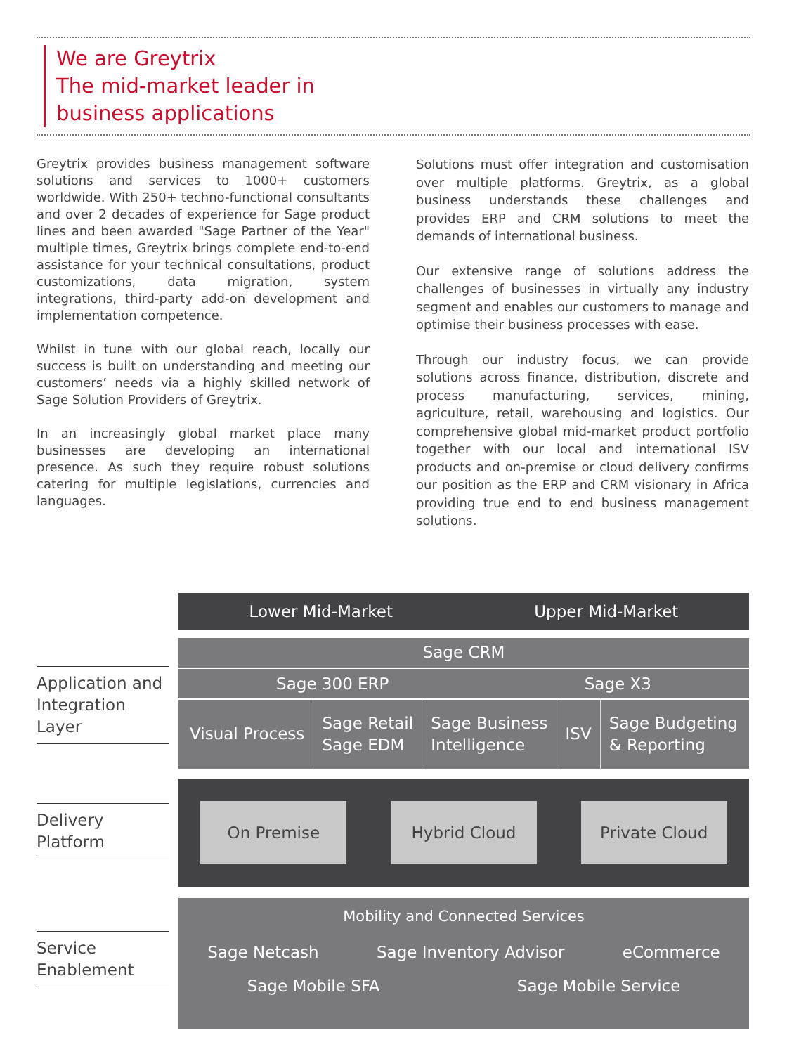We are Greytrix
The mid-market leader in
business applications
Greytrix provides business management software solutions and services to 1000+ customers worldwide. With 250+ techno-functional consultants and over 2 decades of experience for Sage product lines and been awarded "Sage Partner of the Year" multiple times, Greytrix brings complete end-to-end assistance for your technical consultations, product customizations, data migration, system integrations, third-party add-on development and implementation competence.
Whilst in tune with our global reach, locally our success is built on understanding and meeting our customers’ needs via a highly skilled network of Sage Solution Providers of Greytrix.
In an increasingly global market place many businesses are developing an international presence. As such they require robust solutions catering for multiple legislations, currencies and languages.
Solutions must offer integration and customisation over multiple platforms. Greytrix, as a global business understands these challenges and provides ERP and CRM solutions to meet the demands of international business.
Our extensive range of solutions address the challenges of businesses in virtually any industry segment and enables our customers to manage and optimise their business processes with ease.
Through our industry focus, we can provide solutions across finance, distribution, discrete and process manufacturing, services, mining, agriculture, retail, warehousing and logistics. Our comprehensive global mid-market product portfolio together with our local and international ISV products and on-premise or cloud delivery confirms our position as the ERP and CRM visionary in Africa providing true end to end business management solutions.
Application and Integration Layer
Delivery Platform
Service Enablement
Lower Mid-Market Upper Mid-Market
Sage CRM
Sage 300 ERP Sage X3
Visual Process Sage Retail
Sage EDM Sage Business
Intelligence ISV Sage Budgeting
& Reporting
On Premise Hybrid Cloud Private Cloud
Mobility and Connected Services
Sage Netcash Sage Inventory Advisor eCommerce
Sage Mobile SFA Sage Mobile Service